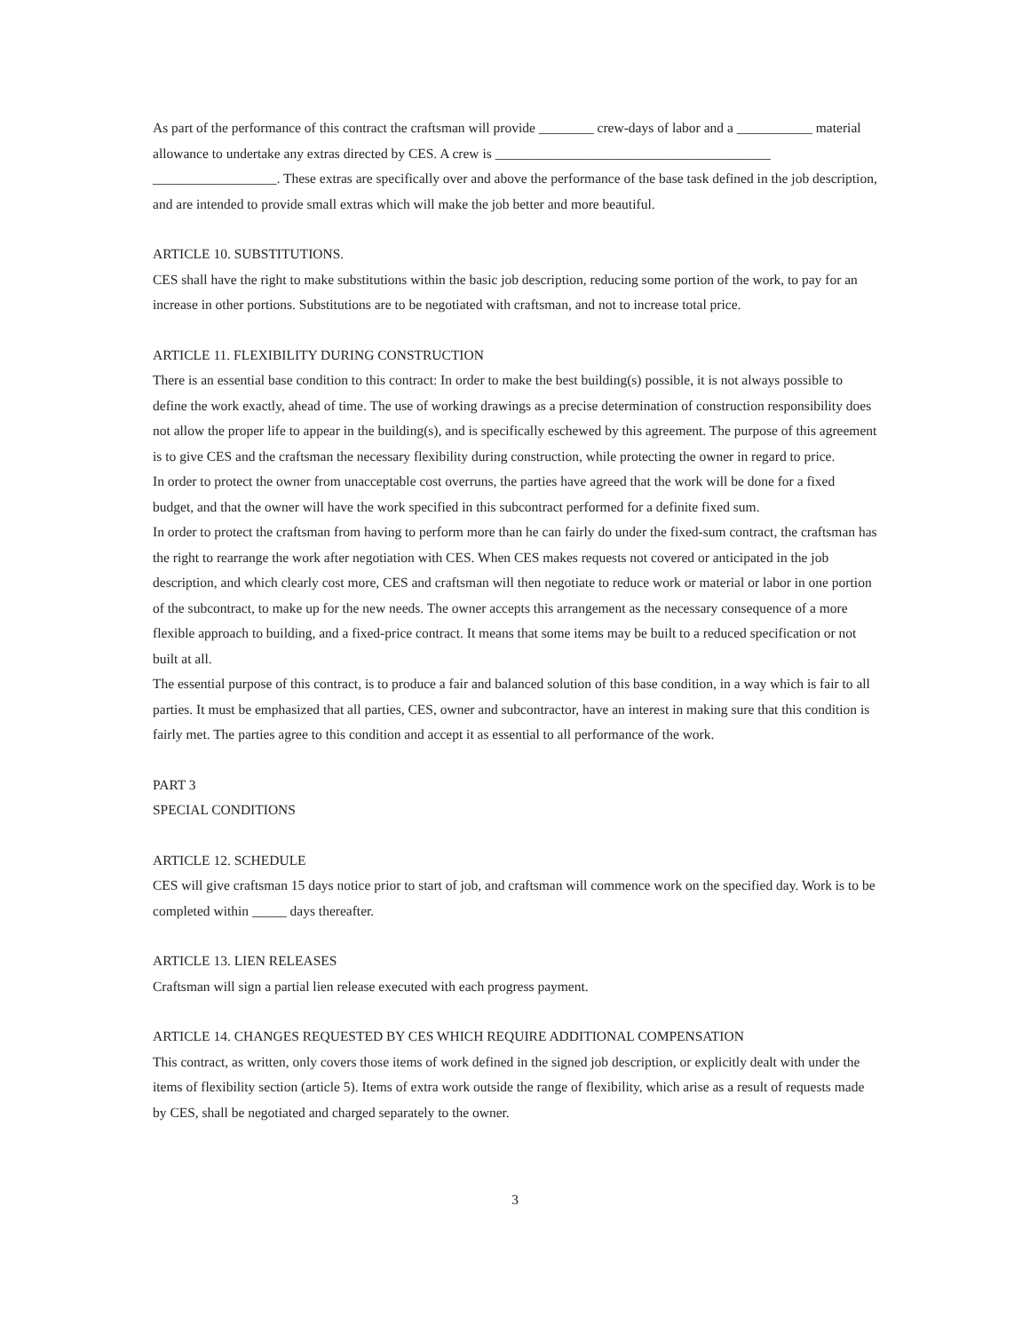As part of the performance of this contract the craftsman will provide ________ crew-days of labor and a ___________ material allowance to undertake any extras directed by CES. A crew is ________________________________________ __________________. These extras are specifically over and above the performance of the base task defined in the job description, and are intended to provide small extras which will make the job better and more beautiful.
ARTICLE 10. SUBSTITUTIONS.
CES shall have the right to make substitutions within the basic job description, reducing some portion of the work, to pay for an increase in other portions. Substitutions are to be negotiated with craftsman, and not to increase total price.
ARTICLE 11. FLEXIBILITY DURING CONSTRUCTION
There is an essential base condition to this contract: In order to make the best building(s) possible, it is not always possible to define the work exactly, ahead of time. The use of working drawings as a precise determination of construction responsibility does not allow the proper life to appear in the building(s), and is specifically eschewed by this agreement. The purpose of this agreement is to give CES and the craftsman the necessary flexibility during construction, while protecting the owner in regard to price.
In order to protect the owner from unacceptable cost overruns, the parties have agreed that the work will be done for a fixed budget, and that the owner will have the work specified in this subcontract performed for a definite fixed sum.
In order to protect the craftsman from having to perform more than he can fairly do under the fixed-sum contract, the craftsman has the right to rearrange the work after negotiation with CES. When CES makes requests not covered or anticipated in the job description, and which clearly cost more, CES and craftsman will then negotiate to reduce work or material or labor in one portion of the subcontract, to make up for the new needs. The owner accepts this arrangement as the necessary consequence of a more flexible approach to building, and a fixed-price contract. It means that some items may be built to a reduced specification or not built at all.
The essential purpose of this contract, is to produce a fair and balanced solution of this base condition, in a way which is fair to all parties. It must be emphasized that all parties, CES, owner and subcontractor, have an interest in making sure that this condition is fairly met. The parties agree to this condition and accept it as essential to all performance of the work.
PART 3
SPECIAL CONDITIONS
ARTICLE 12. SCHEDULE
CES will give craftsman 15 days notice prior to start of job, and craftsman will commence work on the specified day. Work is to be completed within _____ days thereafter.
ARTICLE 13. LIEN RELEASES
Craftsman will sign a partial lien release executed with each progress payment.
ARTICLE 14. CHANGES REQUESTED BY CES WHICH REQUIRE ADDITIONAL COMPENSATION
This contract, as written, only covers those items of work defined in the signed job description, or explicitly dealt with under the items of flexibility section (article 5). Items of extra work outside the range of flexibility, which arise as a result of requests made by CES, shall be negotiated and charged separately to the owner.
3